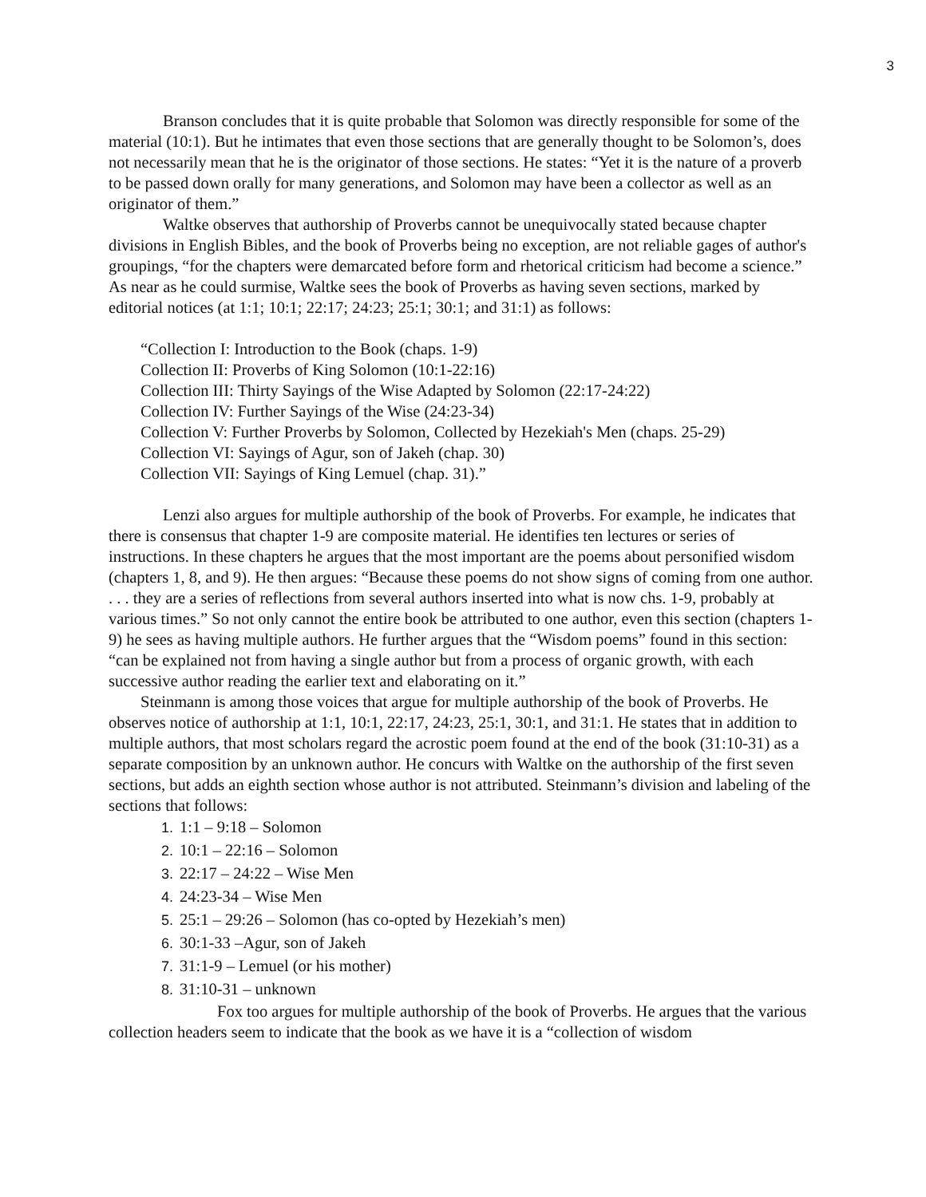3
Branson concludes that it is quite probable that Solomon was directly responsible for some of the material (10:1). But he intimates that even those sections that are generally thought to be Solomon’s, does not necessarily mean that he is the originator of those sections. He states: “Yet it is the nature of a proverb to be passed down orally for many generations, and Solomon may have been a collector as well as an originator of them.”
Waltke observes that authorship of Proverbs cannot be unequivocally stated because chapter divisions in English Bibles, and the book of Proverbs being no exception, are not reliable gages of author's groupings, “for the chapters were demarcated before form and rhetorical criticism had become a science.” As near as he could surmise, Waltke sees the book of Proverbs as having seven sections, marked by editorial notices (at 1:1; 10:1; 22:17; 24:23; 25:1; 30:1; and 31:1) as follows:
“Collection I: Introduction to the Book (chaps. 1-9)
Collection II: Proverbs of King Solomon (10:1-22:16)
Collection III: Thirty Sayings of the Wise Adapted by Solomon (22:17-24:22)
Collection IV: Further Sayings of the Wise (24:23-34)
Collection V: Further Proverbs by Solomon, Collected by Hezekiah's Men (chaps. 25-29)
Collection VI: Sayings of Agur, son of Jakeh (chap. 30)
Collection VII: Sayings of King Lemuel (chap. 31).”
Lenzi also argues for multiple authorship of the book of Proverbs. For example, he indicates that there is consensus that chapter 1-9 are composite material. He identifies ten lectures or series of instructions. In these chapters he argues that the most important are the poems about personified wisdom (chapters 1, 8, and 9). He then argues: “Because these poems do not show signs of coming from one author. . . . they are a series of reflections from several authors inserted into what is now chs. 1-9, probably at various times.” So not only cannot the entire book be attributed to one author, even this section (chapters 1-9) he sees as having multiple authors. He further argues that the “Wisdom poems” found in this section: “can be explained not from having a single author but from a process of organic growth, with each successive author reading the earlier text and elaborating on it.”
Steinmann is among those voices that argue for multiple authorship of the book of Proverbs. He observes notice of authorship at 1:1, 10:1, 22:17, 24:23, 25:1, 30:1, and 31:1. He states that in addition to multiple authors, that most scholars regard the acrostic poem found at the end of the book (31:10-31) as a separate composition by an unknown author. He concurs with Waltke on the authorship of the first seven sections, but adds an eighth section whose author is not attributed. Steinmann’s division and labeling of the sections that follows:
1. 1:1 – 9:18 – Solomon
2. 10:1 – 22:16 – Solomon
3. 22:17 – 24:22 – Wise Men
4. 24:23-34 – Wise Men
5. 25:1 – 29:26 – Solomon (has co-opted by Hezekiah’s men)
6. 30:1-33 –Agur, son of Jakeh
7. 31:1-9 – Lemuel (or his mother)
8. 31:10-31 – unknown
Fox too argues for multiple authorship of the book of Proverbs. He argues that the various collection headers seem to indicate that the book as we have it is a “collection of wisdom